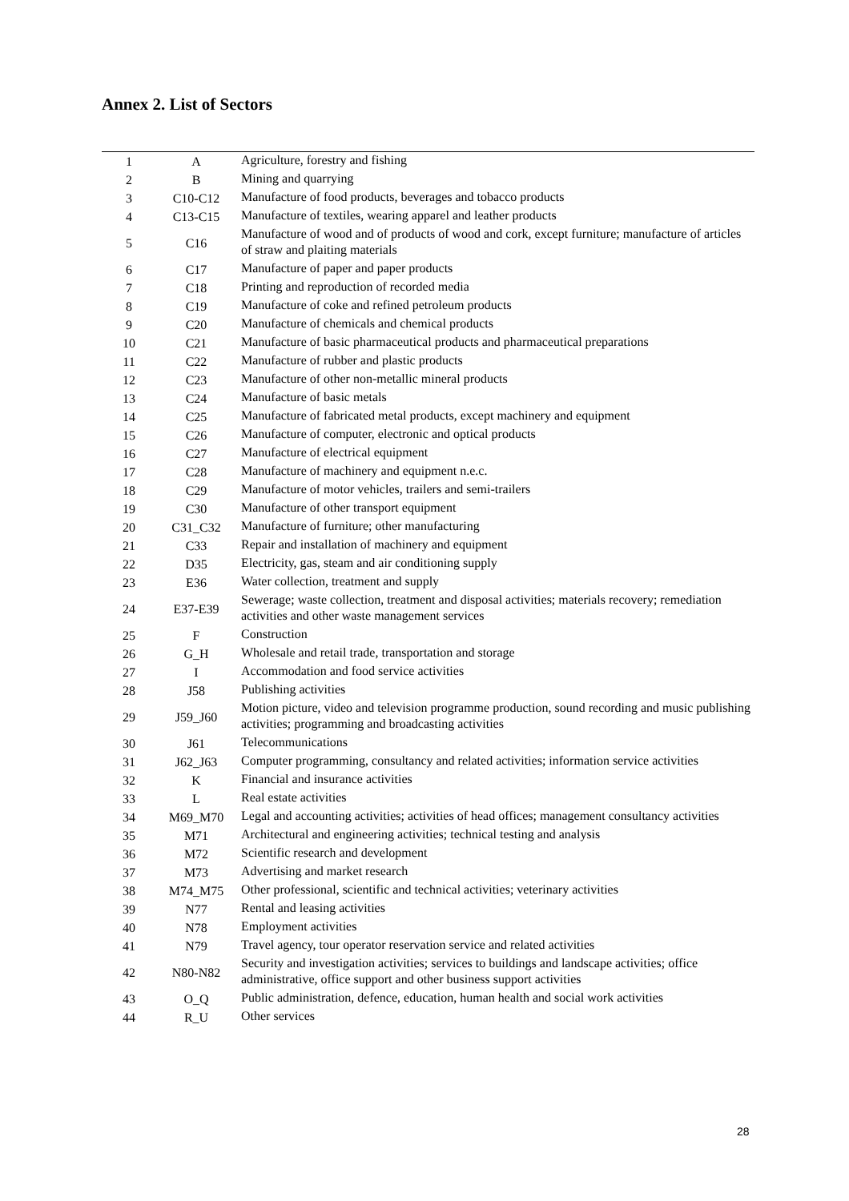Annex 2. List of Sectors
| 1 | A | Agriculture, forestry and fishing |
| 2 | B | Mining and quarrying |
| 3 | C10-C12 | Manufacture of food products, beverages and tobacco products |
| 4 | C13-C15 | Manufacture of textiles, wearing apparel and leather products |
| 5 | C16 | Manufacture of wood and of products of wood and cork, except furniture; manufacture of articles of straw and plaiting materials |
| 6 | C17 | Manufacture of paper and paper products |
| 7 | C18 | Printing and reproduction of recorded media |
| 8 | C19 | Manufacture of coke and refined petroleum products |
| 9 | C20 | Manufacture of chemicals and chemical products |
| 10 | C21 | Manufacture of basic pharmaceutical products and pharmaceutical preparations |
| 11 | C22 | Manufacture of rubber and plastic products |
| 12 | C23 | Manufacture of other non-metallic mineral products |
| 13 | C24 | Manufacture of basic metals |
| 14 | C25 | Manufacture of fabricated metal products, except machinery and equipment |
| 15 | C26 | Manufacture of computer, electronic and optical products |
| 16 | C27 | Manufacture of electrical equipment |
| 17 | C28 | Manufacture of machinery and equipment n.e.c. |
| 18 | C29 | Manufacture of motor vehicles, trailers and semi-trailers |
| 19 | C30 | Manufacture of other transport equipment |
| 20 | C31_C32 | Manufacture of furniture; other manufacturing |
| 21 | C33 | Repair and installation of machinery and equipment |
| 22 | D35 | Electricity, gas, steam and air conditioning supply |
| 23 | E36 | Water collection, treatment and supply |
| 24 | E37-E39 | Sewerage; waste collection, treatment and disposal activities; materials recovery; remediation activities and other waste management services |
| 25 | F | Construction |
| 26 | G_H | Wholesale and retail trade, transportation and storage |
| 27 | I | Accommodation and food service activities |
| 28 | J58 | Publishing activities |
| 29 | J59_J60 | Motion picture, video and television programme production, sound recording and music publishing activities; programming and broadcasting activities |
| 30 | J61 | Telecommunications |
| 31 | J62_J63 | Computer programming, consultancy and related activities; information service activities |
| 32 | K | Financial and insurance activities |
| 33 | L | Real estate activities |
| 34 | M69_M70 | Legal and accounting activities; activities of head offices; management consultancy activities |
| 35 | M71 | Architectural and engineering activities; technical testing and analysis |
| 36 | M72 | Scientific research and development |
| 37 | M73 | Advertising and market research |
| 38 | M74_M75 | Other professional, scientific and technical activities; veterinary activities |
| 39 | N77 | Rental and leasing activities |
| 40 | N78 | Employment activities |
| 41 | N79 | Travel agency, tour operator reservation service and related activities |
| 42 | N80-N82 | Security and investigation activities; services to buildings and landscape activities; office administrative, office support and other business support activities |
| 43 | O_Q | Public administration, defence, education, human health and social work activities |
| 44 | R_U | Other services |
28